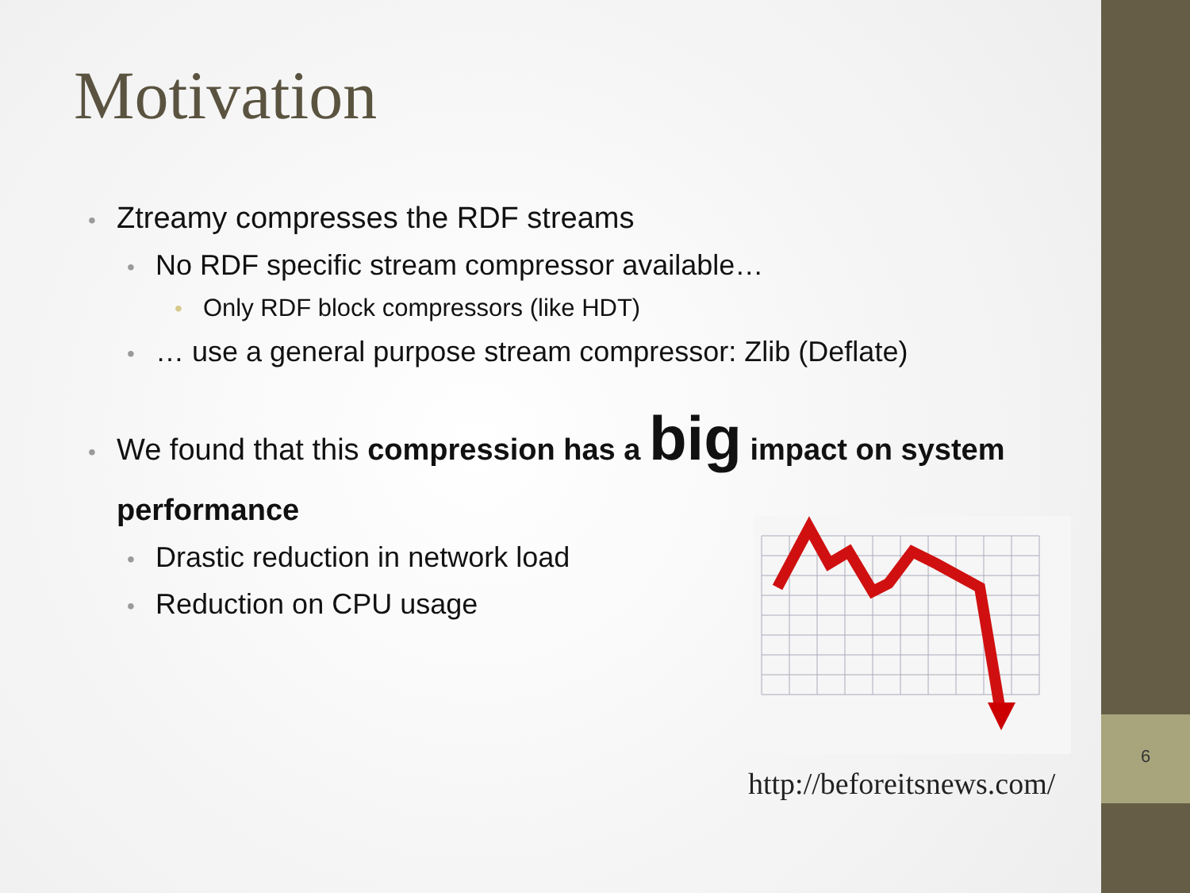Motivation
• Ztreamy compresses the RDF streams
• No RDF specific stream compressor available…
• Only RDF block compressors (like HDT)
• … use a general purpose stream compressor: Zlib (Deflate)
• We found that this compression has a big impact on system performance
• Drastic reduction in network load
• Reduction on CPU usage
http://beforeitsnews.com/
6